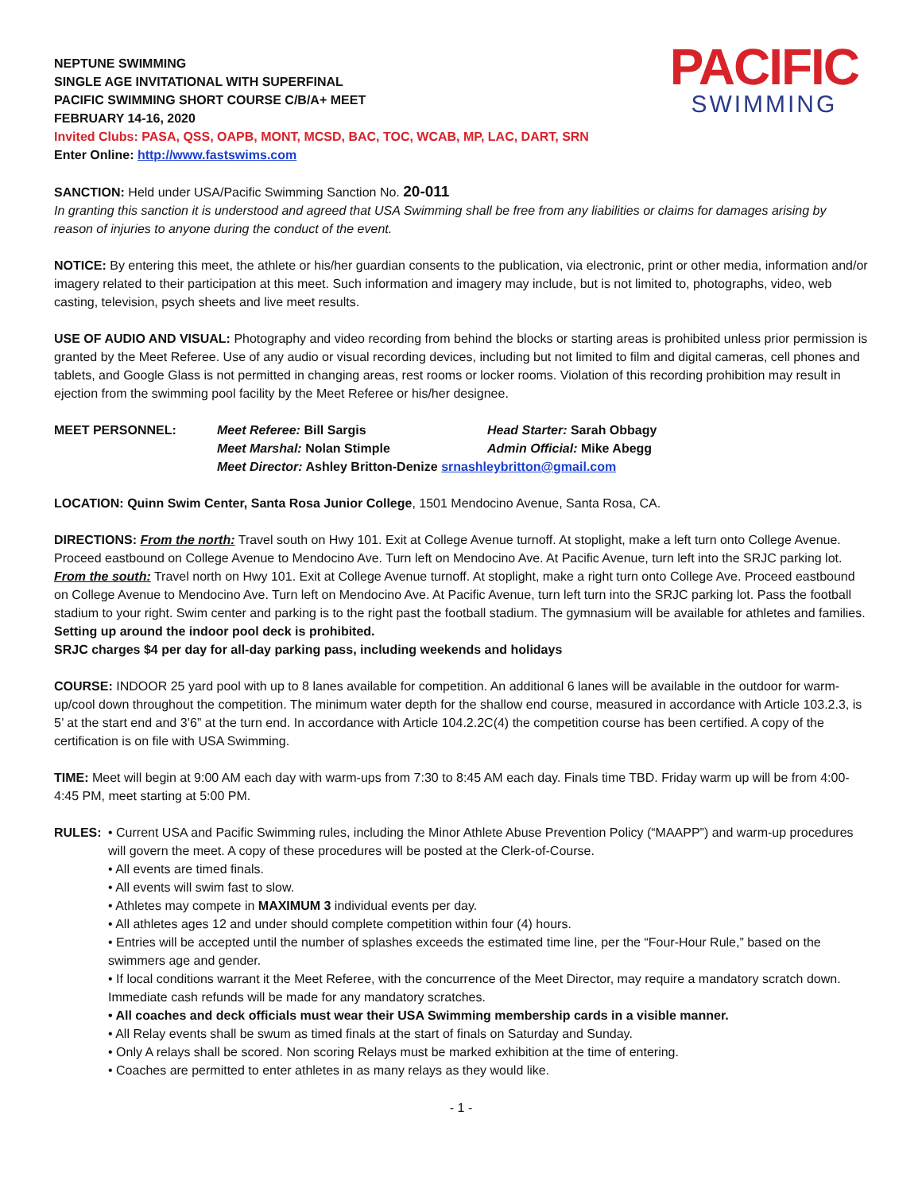PACIFIC
SWIMMING
NEPTUNE SWIMMING
SINGLE AGE INVITATIONAL WITH SUPERFINAL
PACIFIC SWIMMING SHORT COURSE C/B/A+ MEET
FEBRUARY 14-16, 2020
Invited Clubs: PASA, QSS, OAPB, MONT, MCSD, BAC, TOC, WCAB, MP, LAC, DART, SRN
Enter Online: http://www.fastswims.com
SANCTION: Held under USA/Pacific Swimming Sanction No. 20-011
In granting this sanction it is understood and agreed that USA Swimming shall be free from any liabilities or claims for damages arising by reason of injuries to anyone during the conduct of the event.
NOTICE: By entering this meet, the athlete or his/her guardian consents to the publication, via electronic, print or other media, information and/or imagery related to their participation at this meet. Such information and imagery may include, but is not limited to, photographs, video, web casting, television, psych sheets and live meet results.
USE OF AUDIO AND VISUAL: Photography and video recording from behind the blocks or starting areas is prohibited unless prior permission is granted by the Meet Referee. Use of any audio or visual recording devices, including but not limited to film and digital cameras, cell phones and tablets, and Google Glass is not permitted in changing areas, rest rooms or locker rooms. Violation of this recording prohibition may result in ejection from the swimming pool facility by the Meet Referee or his/her designee.
MEET PERSONNEL: Meet Referee: Bill Sargis Head Starter: Sarah Obbagy Meet Marshal: Nolan Stimple Admin Official: Mike Abegg Meet Director: Ashley Britton-Denize srnashleybritton@gmail.com
LOCATION: Quinn Swim Center, Santa Rosa Junior College, 1501 Mendocino Avenue, Santa Rosa, CA.
DIRECTIONS: From the north: Travel south on Hwy 101. Exit at College Avenue turnoff. At stoplight, make a left turn onto College Avenue. Proceed eastbound on College Avenue to Mendocino Ave. Turn left on Mendocino Ave. At Pacific Avenue, turn left into the SRJC parking lot. From the south: Travel north on Hwy 101. Exit at College Avenue turnoff. At stoplight, make a right turn onto College Ave. Proceed eastbound on College Avenue to Mendocino Ave. Turn left on Mendocino Ave. At Pacific Avenue, turn left turn into the SRJC parking lot. Pass the football stadium to your right. Swim center and parking is to the right past the football stadium. The gymnasium will be available for athletes and families. Setting up around the indoor pool deck is prohibited.
SRJC charges $4 per day for all-day parking pass, including weekends and holidays
COURSE: INDOOR 25 yard pool with up to 8 lanes available for competition. An additional 6 lanes will be available in the outdoor for warm-up/cool down throughout the competition. The minimum water depth for the shallow end course, measured in accordance with Article 103.2.3, is 5’ at the start end and 3’6” at the turn end. In accordance with Article 104.2.2C(4) the competition course has been certified. A copy of the certification is on file with USA Swimming.
TIME: Meet will begin at 9:00 AM each day with warm-ups from 7:30 to 8:45 AM each day. Finals time TBD. Friday warm up will be from 4:00-4:45 PM, meet starting at 5:00 PM.
RULES: • Current USA and Pacific Swimming rules, including the Minor Athlete Abuse Prevention Policy (“MAAPP”) and warm-up procedures will govern the meet. A copy of these procedures will be posted at the Clerk-of-Course.
• All events are timed finals.
• All events will swim fast to slow.
• Athletes may compete in MAXIMUM 3 individual events per day.
• All athletes ages 12 and under should complete competition within four (4) hours.
• Entries will be accepted until the number of splashes exceeds the estimated time line, per the “Four-Hour Rule,” based on the swimmers age and gender.
• If local conditions warrant it the Meet Referee, with the concurrence of the Meet Director, may require a mandatory scratch down. Immediate cash refunds will be made for any mandatory scratches.
• All coaches and deck officials must wear their USA Swimming membership cards in a visible manner.
• All Relay events shall be swum as timed finals at the start of finals on Saturday and Sunday.
• Only A relays shall be scored. Non scoring Relays must be marked exhibition at the time of entering.
• Coaches are permitted to enter athletes in as many relays as they would like.
- 1 -